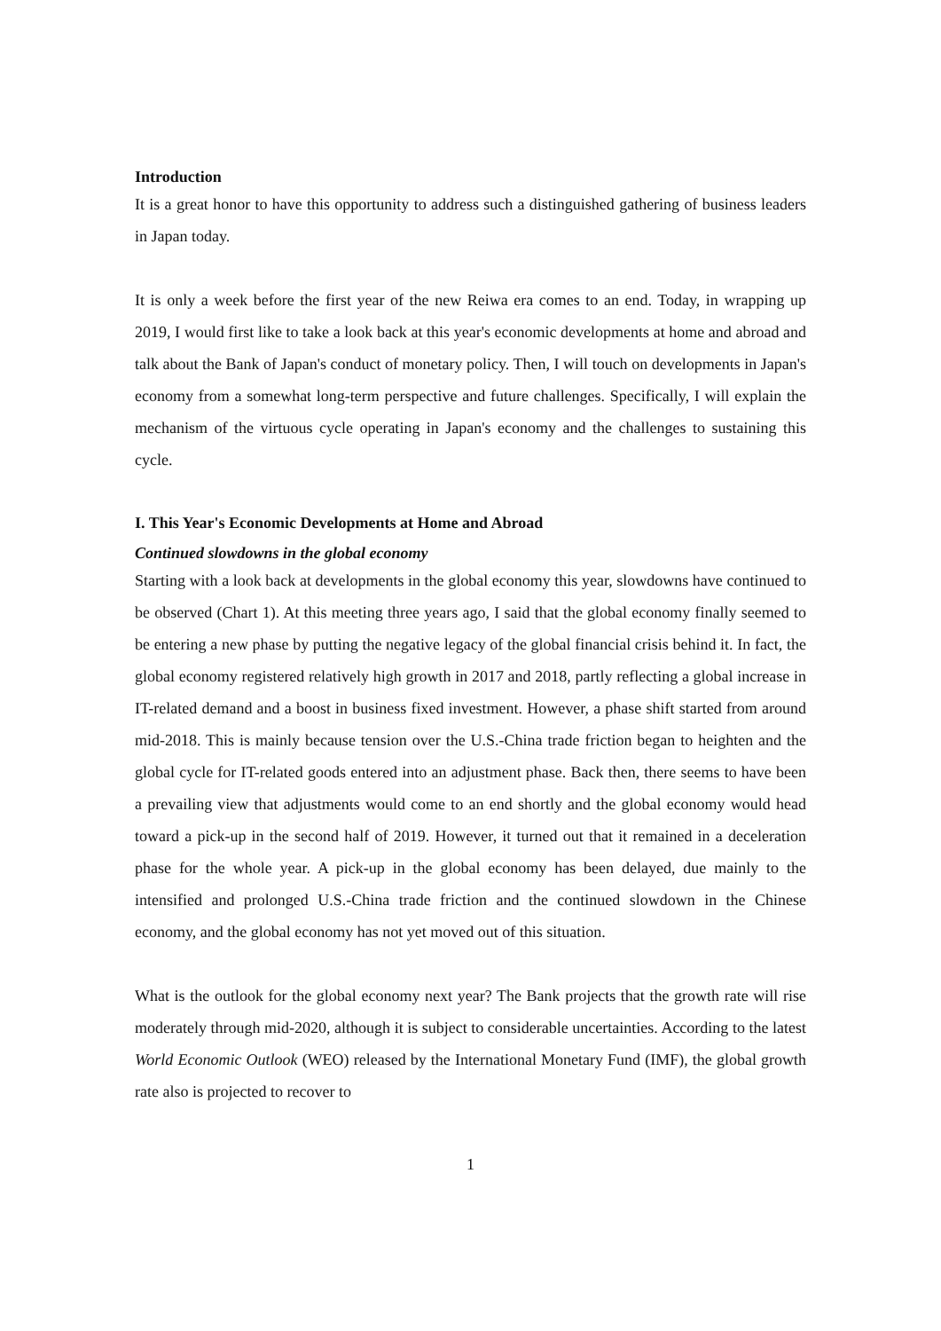Introduction
It is a great honor to have this opportunity to address such a distinguished gathering of business leaders in Japan today.
It is only a week before the first year of the new Reiwa era comes to an end. Today, in wrapping up 2019, I would first like to take a look back at this year's economic developments at home and abroad and talk about the Bank of Japan's conduct of monetary policy. Then, I will touch on developments in Japan's economy from a somewhat long-term perspective and future challenges. Specifically, I will explain the mechanism of the virtuous cycle operating in Japan's economy and the challenges to sustaining this cycle.
I. This Year's Economic Developments at Home and Abroad
Continued slowdowns in the global economy
Starting with a look back at developments in the global economy this year, slowdowns have continued to be observed (Chart 1). At this meeting three years ago, I said that the global economy finally seemed to be entering a new phase by putting the negative legacy of the global financial crisis behind it. In fact, the global economy registered relatively high growth in 2017 and 2018, partly reflecting a global increase in IT-related demand and a boost in business fixed investment. However, a phase shift started from around mid-2018. This is mainly because tension over the U.S.-China trade friction began to heighten and the global cycle for IT-related goods entered into an adjustment phase. Back then, there seems to have been a prevailing view that adjustments would come to an end shortly and the global economy would head toward a pick-up in the second half of 2019. However, it turned out that it remained in a deceleration phase for the whole year. A pick-up in the global economy has been delayed, due mainly to the intensified and prolonged U.S.-China trade friction and the continued slowdown in the Chinese economy, and the global economy has not yet moved out of this situation.
What is the outlook for the global economy next year? The Bank projects that the growth rate will rise moderately through mid-2020, although it is subject to considerable uncertainties. According to the latest World Economic Outlook (WEO) released by the International Monetary Fund (IMF), the global growth rate also is projected to recover to
1